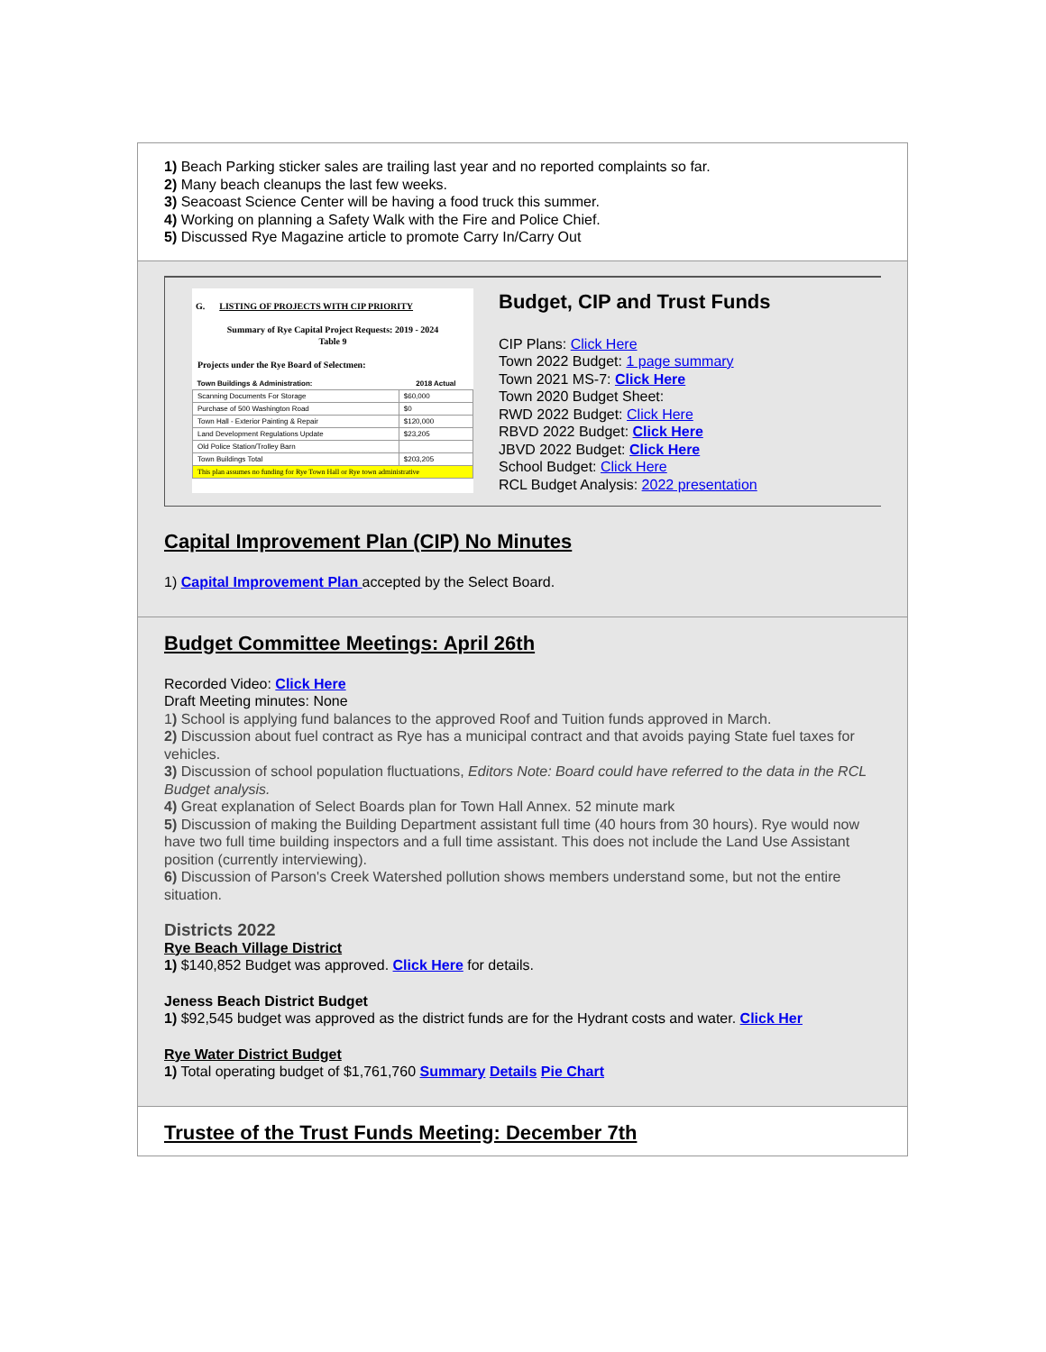1) Beach Parking sticker sales are trailing last year and no reported complaints so far.
2) Many beach cleanups the last few weeks.
3) Seacoast Science Center will be having a food truck this summer.
4) Working on planning a Safety Walk with the Fire and Police Chief.
5) Discussed Rye Magazine article to promote Carry In/Carry Out
G. LISTING OF PROJECTS WITH CIP PRIORITY
Summary of Rye Capital Project Requests: 2019 - 2024
Table 9
Projects under the Rye Board of Selectmen:
| Town Buildings & Administration: | 2018 Actual |
| Scanning Documents For Storage | $60,000 |
| Purchase of 500 Washington Road | $0 |
| Town Hall - Exterior Painting & Repair | $120,000 |
| Land Development Regulations Update | $23,205 |
| Old Police Station/Trolley Barn | |
| Town Buildings Total | $203,205 |
| This plan assumes no funding for Rye Town Hall or Rye town administrative | |
Budget, CIP and Trust Funds
CIP Plans: Click Here
Town 2022 Budget: 1 page summary
Town 2021 MS-7: Click Here
Town 2020 Budget Sheet:
RWD 2022 Budget: Click Here
RBVD 2022 Budget: Click Here
JBVD 2022 Budget: Click Here
School Budget: Click Here
RCL Budget Analysis: 2022 presentation
Capital Improvement Plan (CIP) No Minutes
1) Capital Improvement Plan accepted by the Select Board.
Budget Committee Meetings: April 26th
Recorded Video: Click Here
Draft Meeting minutes: None
1) School is applying fund balances to the approved Roof and Tuition funds approved in March.
2) Discussion about fuel contract as Rye has a municipal contract and that avoids paying State fuel taxes for vehicles.
3) Discussion of school population fluctuations, Editors Note: Board could have referred to the data in the RCL Budget analysis.
4) Great explanation of Select Boards plan for Town Hall Annex. 52 minute mark
5) Discussion of making the Building Department assistant full time (40 hours from 30 hours). Rye would now have two full time building inspectors and a full time assistant. This does not include the Land Use Assistant position (currently interviewing).
6) Discussion of Parson's Creek Watershed pollution shows members understand some, but not the entire situation.
Districts 2022
Rye Beach Village District
1) $140,852 Budget was approved. Click Here for details.
Jeness Beach District Budget
1) $92,545 budget was approved as the district funds are for the Hydrant costs and water. Click Her
Rye Water District Budget
1) Total operating budget of $1,761,760 Summary Details Pie Chart
Trustee of the Trust Funds Meeting: December 7th